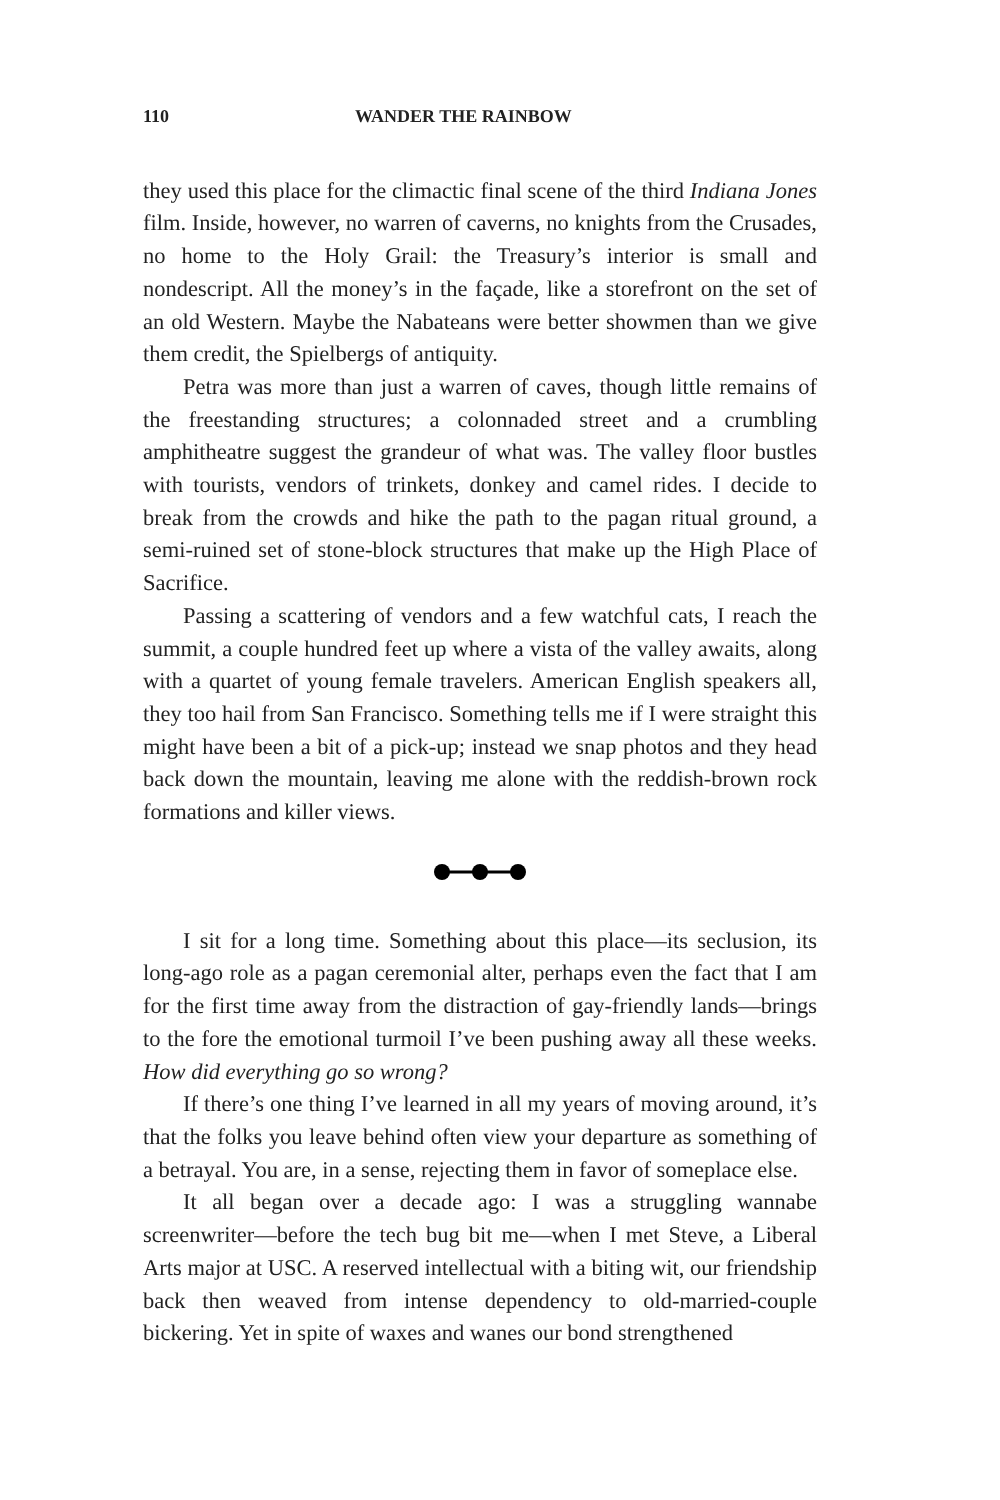110 WANDER THE RAINBOW
they used this place for the climactic final scene of the third Indiana Jones film. Inside, however, no warren of caverns, no knights from the Crusades, no home to the Holy Grail: the Treasury’s interior is small and nondescript. All the money’s in the façade, like a storefront on the set of an old Western. Maybe the Nabateans were better showmen than we give them credit, the Spielbergs of antiquity.
Petra was more than just a warren of caves, though little remains of the freestanding structures; a colonnaded street and a crumbling amphitheatre suggest the grandeur of what was. The valley floor bustles with tourists, vendors of trinkets, donkey and camel rides. I decide to break from the crowds and hike the path to the pagan ritual ground, a semi-ruined set of stone-block structures that make up the High Place of Sacrifice.
Passing a scattering of vendors and a few watchful cats, I reach the summit, a couple hundred feet up where a vista of the valley awaits, along with a quartet of young female travelers. American English speakers all, they too hail from San Francisco. Something tells me if I were straight this might have been a bit of a pick-up; instead we snap photos and they head back down the mountain, leaving me alone with the reddish-brown rock formations and killer views.
I sit for a long time. Something about this place—its seclusion, its long-ago role as a pagan ceremonial alter, perhaps even the fact that I am for the first time away from the distraction of gay-friendly lands—brings to the fore the emotional turmoil I’ve been pushing away all these weeks. How did everything go so wrong?
If there’s one thing I’ve learned in all my years of moving around, it’s that the folks you leave behind often view your departure as something of a betrayal. You are, in a sense, rejecting them in favor of someplace else.
It all began over a decade ago: I was a struggling wannabe screenwriter—before the tech bug bit me—when I met Steve, a Liberal Arts major at USC. A reserved intellectual with a biting wit, our friendship back then weaved from intense dependency to old-married-couple bickering. Yet in spite of waxes and wanes our bond strengthened